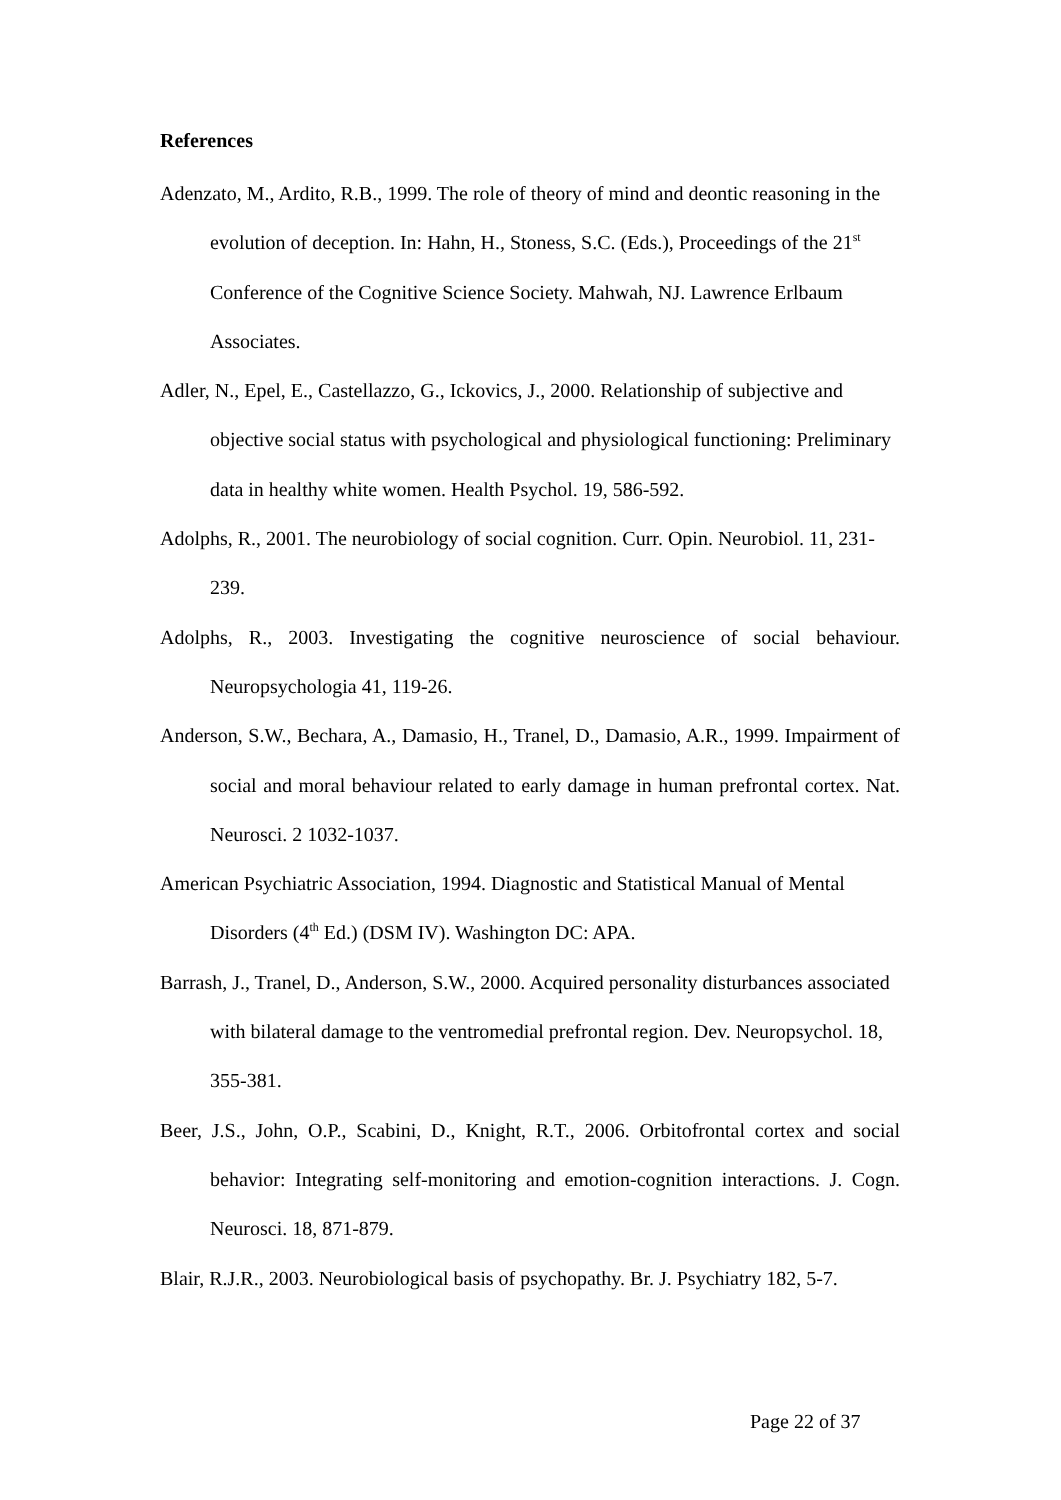References
Adenzato, M., Ardito, R.B., 1999. The role of theory of mind and deontic reasoning in the evolution of deception. In: Hahn, H., Stoness, S.C. (Eds.), Proceedings of the 21<sup>st</sup> Conference of the Cognitive Science Society. Mahwah, NJ. Lawrence Erlbaum Associates.
Adler, N., Epel, E., Castellazzo, G., Ickovics, J., 2000. Relationship of subjective and objective social status with psychological and physiological functioning: Preliminary data in healthy white women. Health Psychol. 19, 586-592.
Adolphs, R., 2001. The neurobiology of social cognition. Curr. Opin. Neurobiol. 11, 231-239.
Adolphs, R., 2003. Investigating the cognitive neuroscience of social behaviour. Neuropsychologia 41, 119-26.
Anderson, S.W., Bechara, A., Damasio, H., Tranel, D., Damasio, A.R., 1999. Impairment of social and moral behaviour related to early damage in human prefrontal cortex. Nat. Neurosci. 2 1032-1037.
American Psychiatric Association, 1994. Diagnostic and Statistical Manual of Mental Disorders (4<sup>th</sup> Ed.) (DSM IV). Washington DC: APA.
Barrash, J., Tranel, D., Anderson, S.W., 2000. Acquired personality disturbances associated with bilateral damage to the ventromedial prefrontal region. Dev. Neuropsychol. 18, 355-381.
Beer, J.S., John, O.P., Scabini, D., Knight, R.T., 2006. Orbitofrontal cortex and social behavior: Integrating self-monitoring and emotion-cognition interactions. J. Cogn. Neurosci. 18, 871-879.
Blair, R.J.R., 2003. Neurobiological basis of psychopathy. Br. J. Psychiatry 182, 5-7.
Page 22 of 37